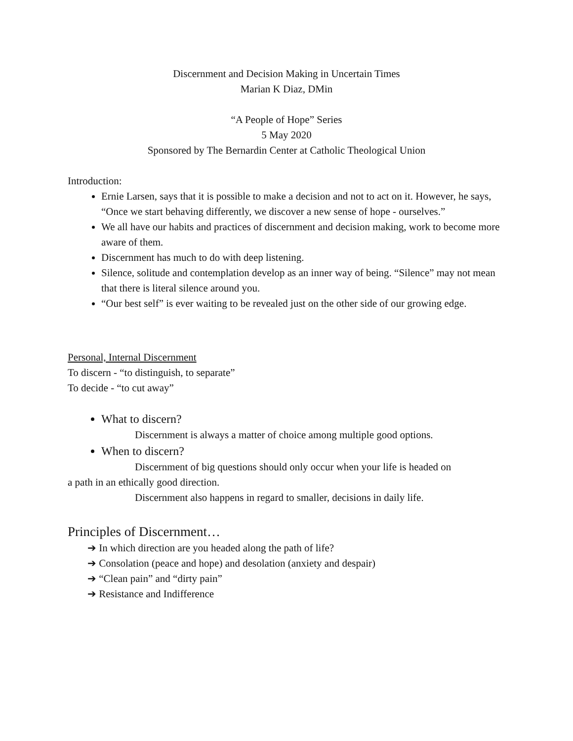Discernment and Decision Making in Uncertain Times
Marian K Diaz, DMin
“A People of Hope” Series
5 May 2020
Sponsored by The Bernardin Center at Catholic Theological Union
Introduction:
Ernie Larsen, says that it is possible to make a decision and not to act on it. However, he says, “Once we start behaving differently, we discover a new sense of hope - ourselves.”
We all have our habits and practices of discernment and decision making, work to become more aware of them.
Discernment has much to do with deep listening.
Silence, solitude and contemplation develop as an inner way of being. “Silence” may not mean that there is literal silence around you.
“Our best self” is ever waiting to be revealed just on the other side of our growing edge.
Personal, Internal Discernment
To discern - “to distinguish, to separate”
To decide - “to cut away”
What to discern?
Discernment is always a matter of choice among multiple good options.
When to discern?
Discernment of big questions should only occur when your life is headed on
a path in an ethically good direction.
Discernment also happens in regard to smaller, decisions in daily life.
Principles of Discernment…
➔ In which direction are you headed along the path of life?
➔ Consolation (peace and hope) and desolation (anxiety and despair)
➔ “Clean pain” and “dirty pain”
➔ Resistance and Indifference